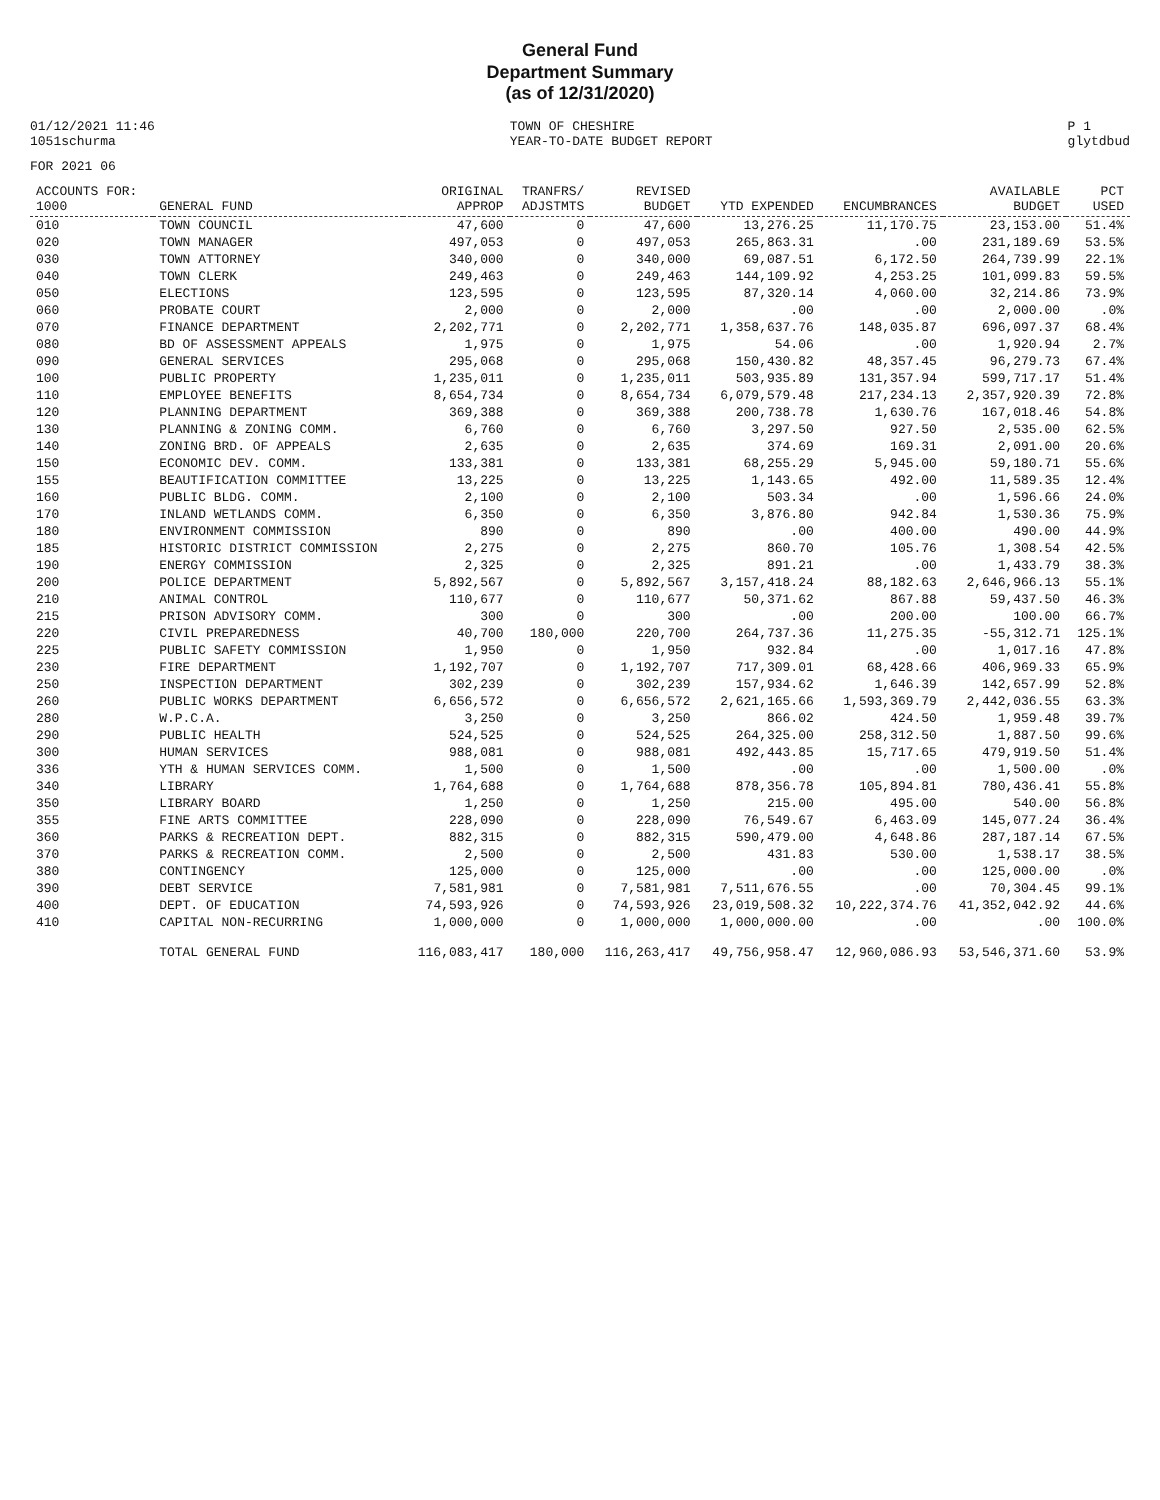General Fund
Department Summary
(as of 12/31/2020)
01/12/2021 11:46
1051schurma
TOWN OF CHESHIRE
YEAR-TO-DATE BUDGET REPORT
P 1
glytdbud
FOR 2021 06
| ACCOUNTS FOR: 1000 | GENERAL FUND | ORIGINAL APPROP | TRANFRS/ ADJSTMTS | REVISED BUDGET | YTD EXPENDED | ENCUMBRANCES | AVAILABLE BUDGET | PCT USED |
| --- | --- | --- | --- | --- | --- | --- | --- | --- |
| 010 | TOWN COUNCIL | 47,600 | 0 | 47,600 | 13,276.25 | 11,170.75 | 23,153.00 | 51.4% |
| 020 | TOWN MANAGER | 497,053 | 0 | 497,053 | 265,863.31 | .00 | 231,189.69 | 53.5% |
| 030 | TOWN ATTORNEY | 340,000 | 0 | 340,000 | 69,087.51 | 6,172.50 | 264,739.99 | 22.1% |
| 040 | TOWN CLERK | 249,463 | 0 | 249,463 | 144,109.92 | 4,253.25 | 101,099.83 | 59.5% |
| 050 | ELECTIONS | 123,595 | 0 | 123,595 | 87,320.14 | 4,060.00 | 32,214.86 | 73.9% |
| 060 | PROBATE COURT | 2,000 | 0 | 2,000 | .00 | .00 | 2,000.00 | .0% |
| 070 | FINANCE DEPARTMENT | 2,202,771 | 0 | 2,202,771 | 1,358,637.76 | 148,035.87 | 696,097.37 | 68.4% |
| 080 | BD OF ASSESSMENT APPEALS | 1,975 | 0 | 1,975 | 54.06 | .00 | 1,920.94 | 2.7% |
| 090 | GENERAL SERVICES | 295,068 | 0 | 295,068 | 150,430.82 | 48,357.45 | 96,279.73 | 67.4% |
| 100 | PUBLIC PROPERTY | 1,235,011 | 0 | 1,235,011 | 503,935.89 | 131,357.94 | 599,717.17 | 51.4% |
| 110 | EMPLOYEE BENEFITS | 8,654,734 | 0 | 8,654,734 | 6,079,579.48 | 217,234.13 | 2,357,920.39 | 72.8% |
| 120 | PLANNING DEPARTMENT | 369,388 | 0 | 369,388 | 200,738.78 | 1,630.76 | 167,018.46 | 54.8% |
| 130 | PLANNING & ZONING COMM. | 6,760 | 0 | 6,760 | 3,297.50 | 927.50 | 2,535.00 | 62.5% |
| 140 | ZONING BRD. OF APPEALS | 2,635 | 0 | 2,635 | 374.69 | 169.31 | 2,091.00 | 20.6% |
| 150 | ECONOMIC DEV. COMM. | 133,381 | 0 | 133,381 | 68,255.29 | 5,945.00 | 59,180.71 | 55.6% |
| 155 | BEAUTIFICATION COMMITTEE | 13,225 | 0 | 13,225 | 1,143.65 | 492.00 | 11,589.35 | 12.4% |
| 160 | PUBLIC BLDG. COMM. | 2,100 | 0 | 2,100 | 503.34 | .00 | 1,596.66 | 24.0% |
| 170 | INLAND WETLANDS COMM. | 6,350 | 0 | 6,350 | 3,876.80 | 942.84 | 1,530.36 | 75.9% |
| 180 | ENVIRONMENT COMMISSION | 890 | 0 | 890 | .00 | 400.00 | 490.00 | 44.9% |
| 185 | HISTORIC DISTRICT COMMISSION | 2,275 | 0 | 2,275 | 860.70 | 105.76 | 1,308.54 | 42.5% |
| 190 | ENERGY COMMISSION | 2,325 | 0 | 2,325 | 891.21 | .00 | 1,433.79 | 38.3% |
| 200 | POLICE DEPARTMENT | 5,892,567 | 0 | 5,892,567 | 3,157,418.24 | 88,182.63 | 2,646,966.13 | 55.1% |
| 210 | ANIMAL CONTROL | 110,677 | 0 | 110,677 | 50,371.62 | 867.88 | 59,437.50 | 46.3% |
| 215 | PRISON ADVISORY COMM. | 300 | 0 | 300 | .00 | 200.00 | 100.00 | 66.7% |
| 220 | CIVIL PREPAREDNESS | 40,700 | 180,000 | 220,700 | 264,737.36 | 11,275.35 | -55,312.71 | 125.1% |
| 225 | PUBLIC SAFETY COMMISSION | 1,950 | 0 | 1,950 | 932.84 | .00 | 1,017.16 | 47.8% |
| 230 | FIRE DEPARTMENT | 1,192,707 | 0 | 1,192,707 | 717,309.01 | 68,428.66 | 406,969.33 | 65.9% |
| 250 | INSPECTION DEPARTMENT | 302,239 | 0 | 302,239 | 157,934.62 | 1,646.39 | 142,657.99 | 52.8% |
| 260 | PUBLIC WORKS DEPARTMENT | 6,656,572 | 0 | 6,656,572 | 2,621,165.66 | 1,593,369.79 | 2,442,036.55 | 63.3% |
| 280 | W.P.C.A. | 3,250 | 0 | 3,250 | 866.02 | 424.50 | 1,959.48 | 39.7% |
| 290 | PUBLIC HEALTH | 524,525 | 0 | 524,525 | 264,325.00 | 258,312.50 | 1,887.50 | 99.6% |
| 300 | HUMAN SERVICES | 988,081 | 0 | 988,081 | 492,443.85 | 15,717.65 | 479,919.50 | 51.4% |
| 336 | YTH & HUMAN SERVICES COMM. | 1,500 | 0 | 1,500 | .00 | .00 | 1,500.00 | .0% |
| 340 | LIBRARY | 1,764,688 | 0 | 1,764,688 | 878,356.78 | 105,894.81 | 780,436.41 | 55.8% |
| 350 | LIBRARY BOARD | 1,250 | 0 | 1,250 | 215.00 | 495.00 | 540.00 | 56.8% |
| 355 | FINE ARTS COMMITTEE | 228,090 | 0 | 228,090 | 76,549.67 | 6,463.09 | 145,077.24 | 36.4% |
| 360 | PARKS & RECREATION DEPT. | 882,315 | 0 | 882,315 | 590,479.00 | 4,648.86 | 287,187.14 | 67.5% |
| 370 | PARKS & RECREATION COMM. | 2,500 | 0 | 2,500 | 431.83 | 530.00 | 1,538.17 | 38.5% |
| 380 | CONTINGENCY | 125,000 | 0 | 125,000 | .00 | .00 | 125,000.00 | .0% |
| 390 | DEBT SERVICE | 7,581,981 | 0 | 7,581,981 | 7,511,676.55 | .00 | 70,304.45 | 99.1% |
| 400 | DEPT. OF EDUCATION | 74,593,926 | 0 | 74,593,926 | 23,019,508.32 | 10,222,374.76 | 41,352,042.92 | 44.6% |
| 410 | CAPITAL NON-RECURRING | 1,000,000 | 0 | 1,000,000 | 1,000,000.00 | .00 | .00 | 100.0% |
| | TOTAL GENERAL FUND | 116,083,417 | 180,000 | 116,263,417 | 49,756,958.47 | 12,960,086.93 | 53,546,371.60 | 53.9% |